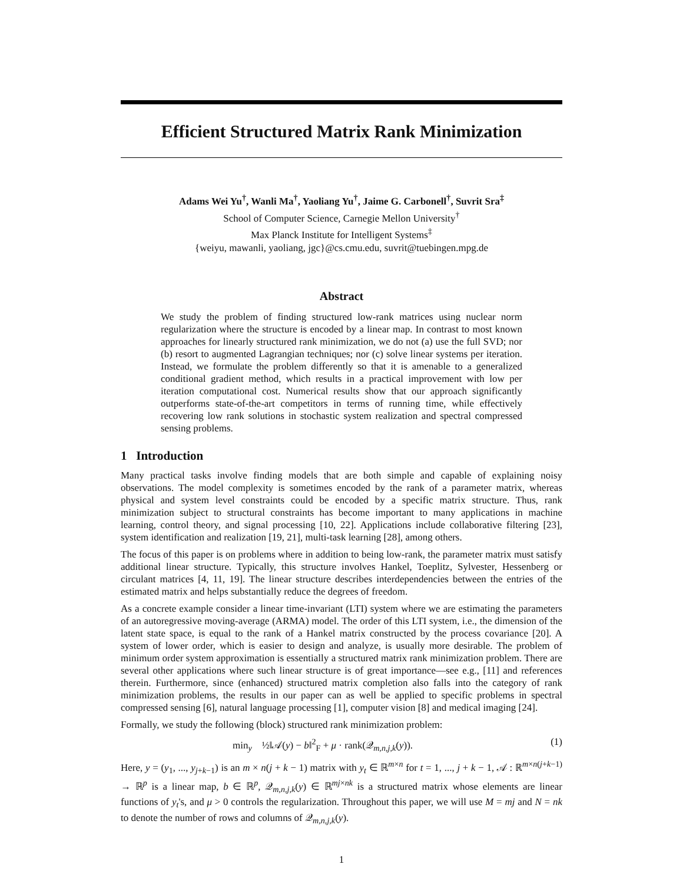Efficient Structured Matrix Rank Minimization
Adams Wei Yu<sup>†</sup>, Wanli Ma<sup>†</sup>, Yaoliang Yu<sup>†</sup>, Jaime G. Carbonell<sup>†</sup>, Suvrit Sra<sup>‡</sup>
School of Computer Science, Carnegie Mellon University<sup>†</sup>
Max Planck Institute for Intelligent Systems<sup>‡</sup>
{weiyu, mawanli, yaoliang, jgc}@cs.cmu.edu, suvrit@tuebingen.mpg.de
Abstract
We study the problem of finding structured low-rank matrices using nuclear norm regularization where the structure is encoded by a linear map. In contrast to most known approaches for linearly structured rank minimization, we do not (a) use the full SVD; nor (b) resort to augmented Lagrangian techniques; nor (c) solve linear systems per iteration. Instead, we formulate the problem differently so that it is amenable to a generalized conditional gradient method, which results in a practical improvement with low per iteration computational cost. Numerical results show that our approach significantly outperforms state-of-the-art competitors in terms of running time, while effectively recovering low rank solutions in stochastic system realization and spectral compressed sensing problems.
1 Introduction
Many practical tasks involve finding models that are both simple and capable of explaining noisy observations. The model complexity is sometimes encoded by the rank of a parameter matrix, whereas physical and system level constraints could be encoded by a specific matrix structure. Thus, rank minimization subject to structural constraints has become important to many applications in machine learning, control theory, and signal processing [10, 22]. Applications include collaborative filtering [23], system identification and realization [19, 21], multi-task learning [28], among others.
The focus of this paper is on problems where in addition to being low-rank, the parameter matrix must satisfy additional linear structure. Typically, this structure involves Hankel, Toeplitz, Sylvester, Hessenberg or circulant matrices [4, 11, 19]. The linear structure describes interdependencies between the entries of the estimated matrix and helps substantially reduce the degrees of freedom.
As a concrete example consider a linear time-invariant (LTI) system where we are estimating the parameters of an autoregressive moving-average (ARMA) model. The order of this LTI system, i.e., the dimension of the latent state space, is equal to the rank of a Hankel matrix constructed by the process covariance [20]. A system of lower order, which is easier to design and analyze, is usually more desirable. The problem of minimum order system approximation is essentially a structured matrix rank minimization problem. There are several other applications where such linear structure is of great importance—see e.g., [11] and references therein. Furthermore, since (enhanced) structured matrix completion also falls into the category of rank minimization problems, the results in our paper can as well be applied to specific problems in spectral compressed sensing [6], natural language processing [1], computer vision [8] and medical imaging [24].
Formally, we study the following (block) structured rank minimization problem:
min<sub>y</sub> ½‖𝒜(y) − b‖<sup>2</sup><sub>F</sub> + μ · rank(𝒬<sub>m,n,j,k</sub>(y)). (1)
Here, y = (y<sub>1</sub>, ..., y<sub>j+k−1</sub>) is an m × n(j + k − 1) matrix with y<sub>t</sub> ∈ ℝ<sup>m×n</sup> for t = 1, ..., j + k − 1, 𝒜 : ℝ<sup>m×n(j+k−1)</sup> → ℝ<sup>p</sup> is a linear map, b ∈ ℝ<sup>p</sup>, 𝒬<sub>m,n,j,k</sub>(y) ∈ ℝ<sup>mj×nk</sup> is a structured matrix whose elements are linear functions of y<sub>t</sub>'s, and μ > 0 controls the regularization. Throughout this paper, we will use M = mj and N = nk to denote the number of rows and columns of 𝒬<sub>m,n,j,k</sub>(y).
1